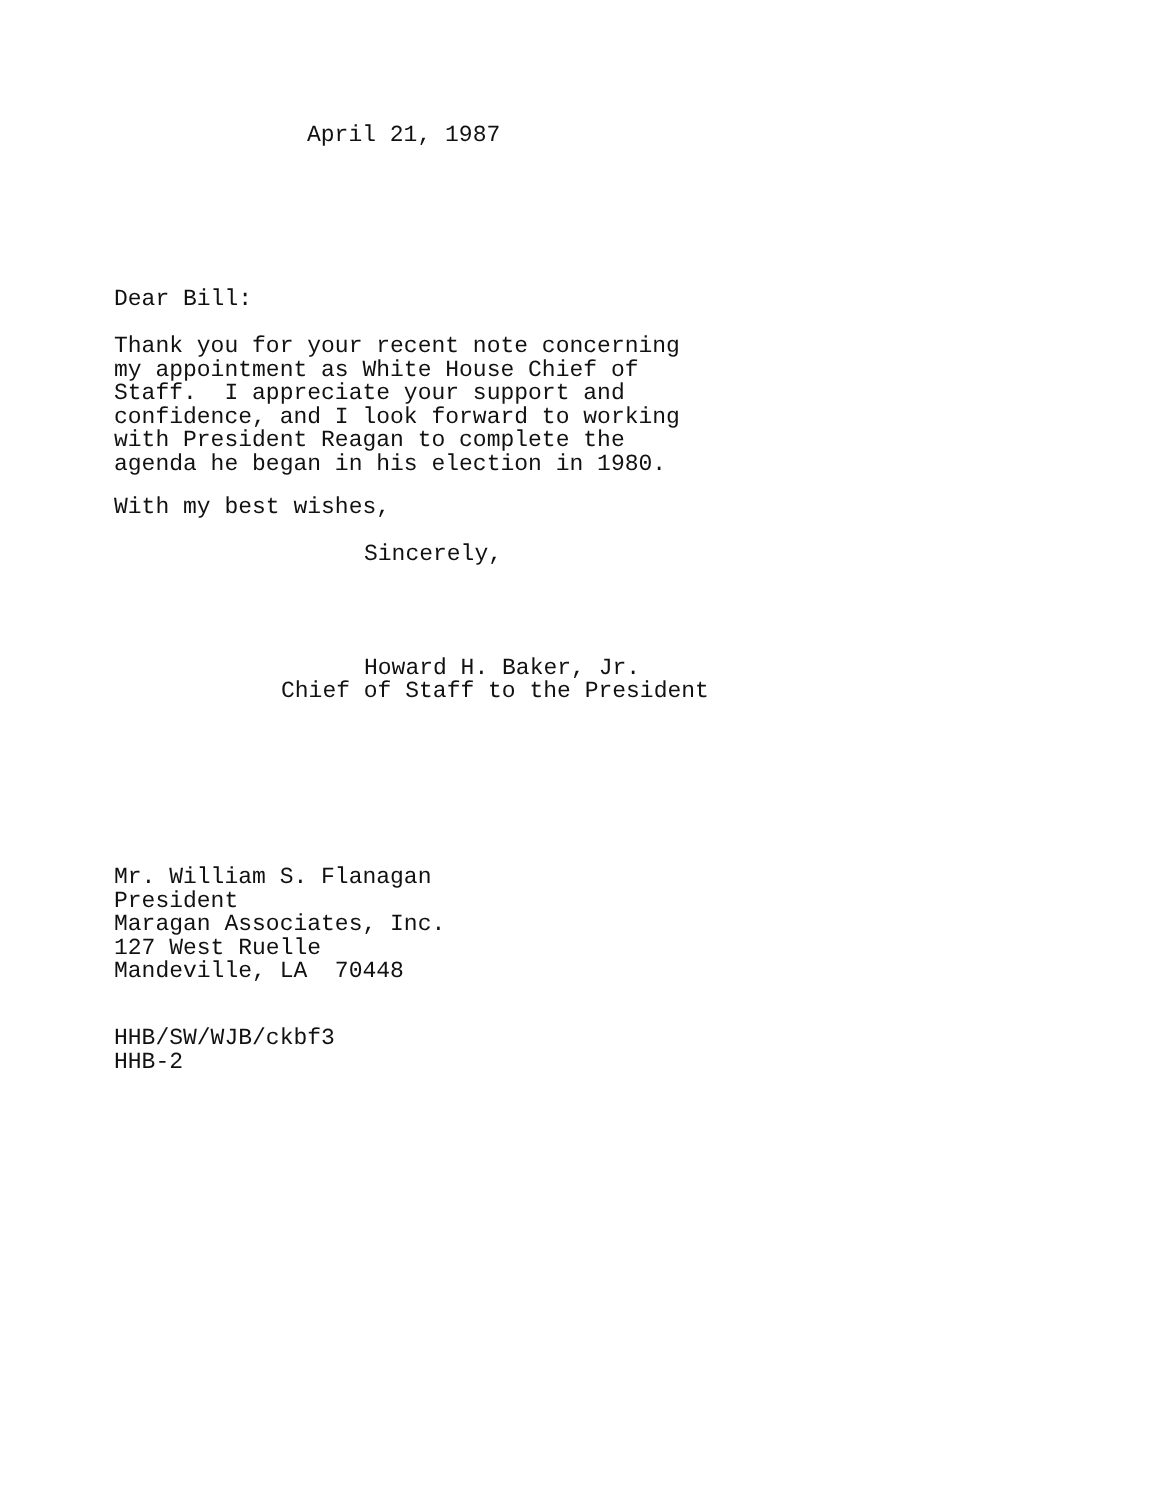April 21, 1987
Dear Bill:
Thank you for your recent note concerning my appointment as White House Chief of Staff. I appreciate your support and confidence, and I look forward to working with President Reagan to complete the agenda he began in his election in 1980.
With my best wishes,
Sincerely,
Howard H. Baker, Jr.
Chief of Staff to the President
Mr. William S. Flanagan President Maragan Associates, Inc. 127 West Ruelle Mandeville, LA 70448
HHB/SW/WJB/ckbf3 HHB-2